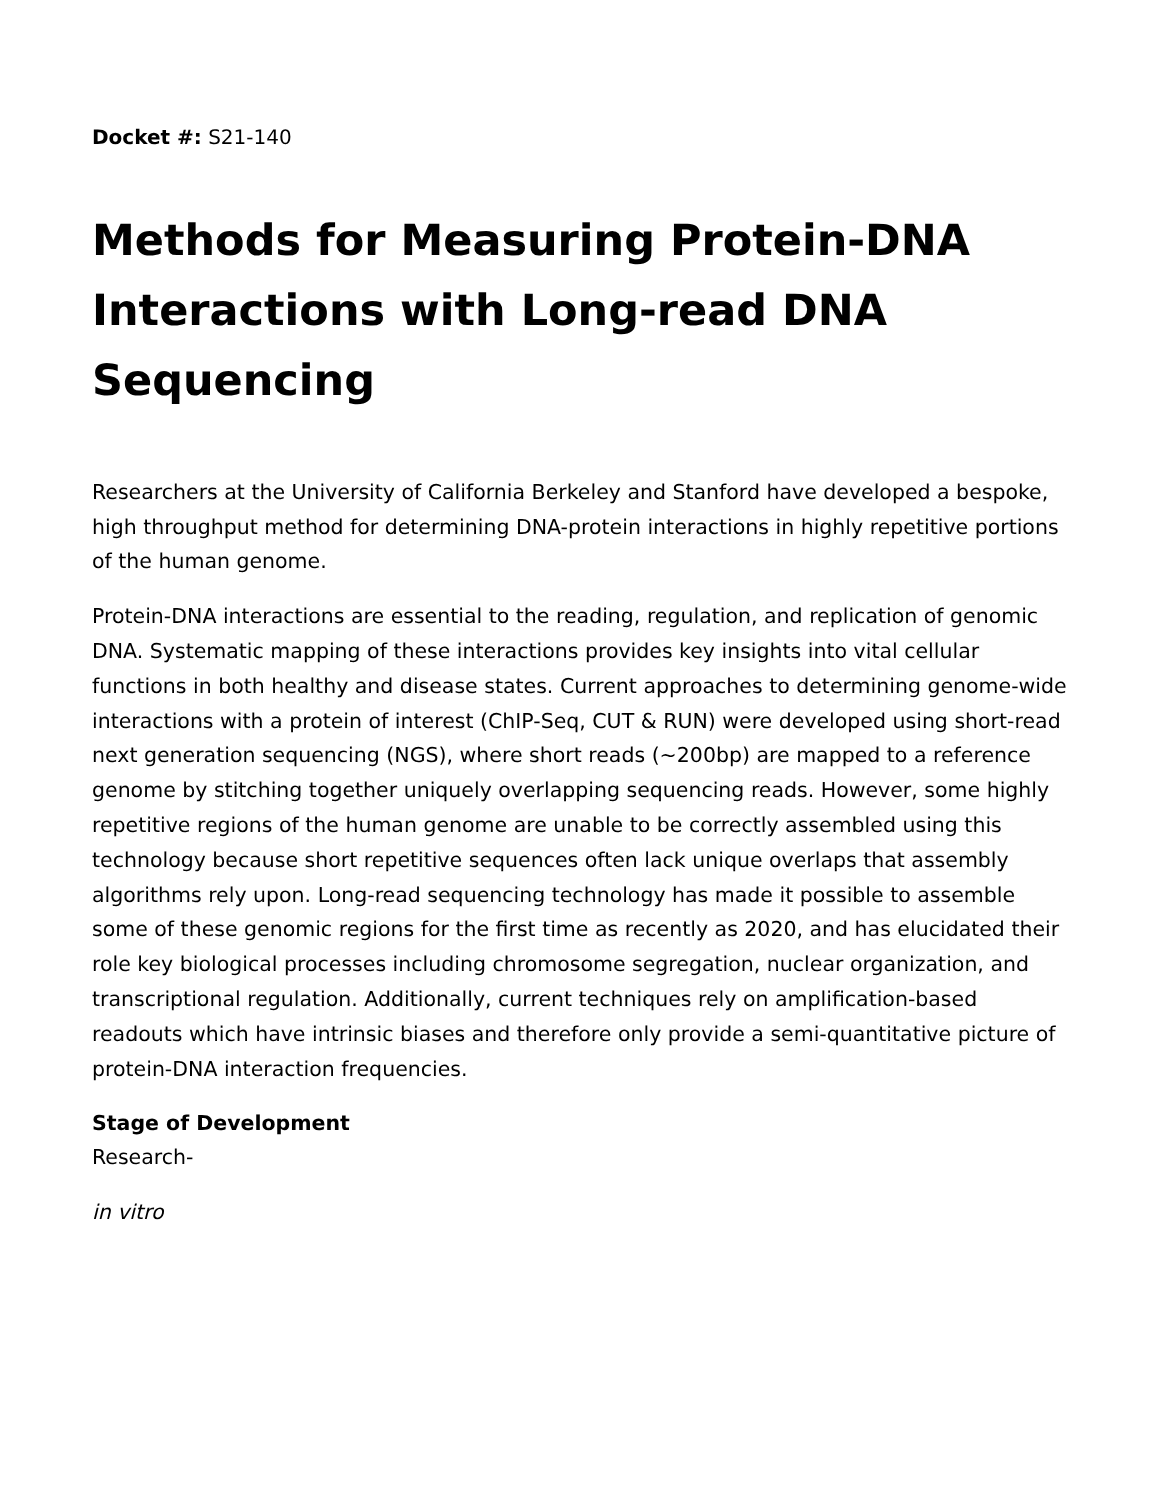Docket #: S21-140
Methods for Measuring Protein-DNA Interactions with Long-read DNA Sequencing
Researchers at the University of California Berkeley and Stanford have developed a bespoke, high throughput method for determining DNA-protein interactions in highly repetitive portions of the human genome.
Protein-DNA interactions are essential to the reading, regulation, and replication of genomic DNA. Systematic mapping of these interactions provides key insights into vital cellular functions in both healthy and disease states. Current approaches to determining genome-wide interactions with a protein of interest (ChIP-Seq, CUT & RUN) were developed using short-read next generation sequencing (NGS), where short reads (~200bp) are mapped to a reference genome by stitching together uniquely overlapping sequencing reads. However, some highly repetitive regions of the human genome are unable to be correctly assembled using this technology because short repetitive sequences often lack unique overlaps that assembly algorithms rely upon. Long-read sequencing technology has made it possible to assemble some of these genomic regions for the first time as recently as 2020, and has elucidated their role key biological processes including chromosome segregation, nuclear organization, and transcriptional regulation. Additionally, current techniques rely on amplification-based readouts which have intrinsic biases and therefore only provide a semi-quantitative picture of protein-DNA interaction frequencies.
Stage of Development
Research-
in vitro